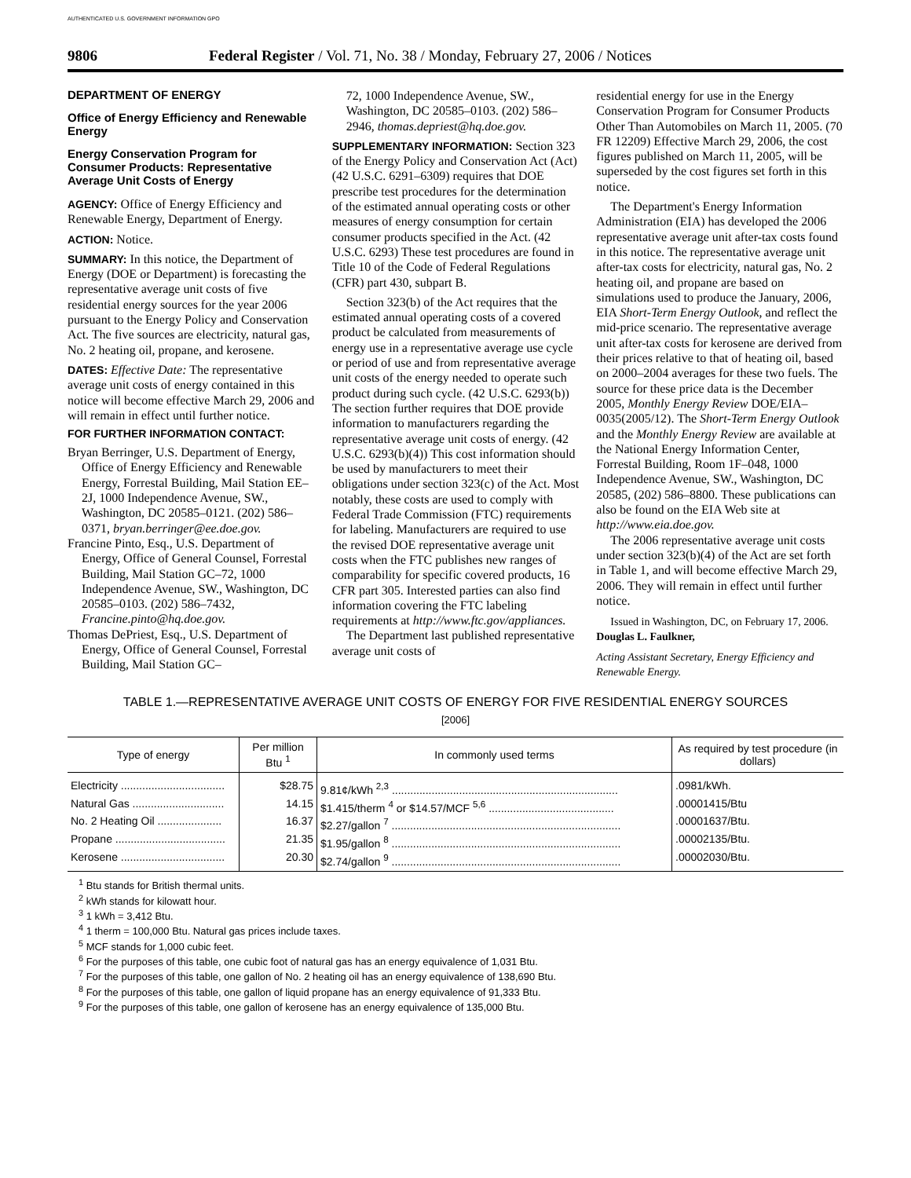AUTHENTICATED U.S. GOVERNMENT INFORMATION GPO
9806 Federal Register / Vol. 71, No. 38 / Monday, February 27, 2006 / Notices
DEPARTMENT OF ENERGY
Office of Energy Efficiency and Renewable Energy
Energy Conservation Program for Consumer Products: Representative Average Unit Costs of Energy
AGENCY: Office of Energy Efficiency and Renewable Energy, Department of Energy.
ACTION: Notice.
SUMMARY: In this notice, the Department of Energy (DOE or Department) is forecasting the representative average unit costs of five residential energy sources for the year 2006 pursuant to the Energy Policy and Conservation Act. The five sources are electricity, natural gas, No. 2 heating oil, propane, and kerosene.
DATES: Effective Date: The representative average unit costs of energy contained in this notice will become effective March 29, 2006 and will remain in effect until further notice.
FOR FURTHER INFORMATION CONTACT:
Bryan Berringer, U.S. Department of Energy, Office of Energy Efficiency and Renewable Energy, Forrestal Building, Mail Station EE–2J, 1000 Independence Avenue, SW., Washington, DC 20585–0121. (202) 586–0371, bryan.berringer@ee.doe.gov.
Francine Pinto, Esq., U.S. Department of Energy, Office of General Counsel, Forrestal Building, Mail Station GC–72, 1000 Independence Avenue, SW., Washington, DC 20585–0103. (202) 586–7432, Francine.pinto@hq.doe.gov.
Thomas DePriest, Esq., U.S. Department of Energy, Office of General Counsel, Forrestal Building, Mail Station GC–
72, 1000 Independence Avenue, SW., Washington, DC 20585–0103. (202) 586–2946, thomas.depriest@hq.doe.gov.
SUPPLEMENTARY INFORMATION: Section 323 of the Energy Policy and Conservation Act (Act) (42 U.S.C. 6291–6309) requires that DOE prescribe test procedures for the determination of the estimated annual operating costs or other measures of energy consumption for certain consumer products specified in the Act. (42 U.S.C. 6293) These test procedures are found in Title 10 of the Code of Federal Regulations (CFR) part 430, subpart B.
Section 323(b) of the Act requires that the estimated annual operating costs of a covered product be calculated from measurements of energy use in a representative average use cycle or period of use and from representative average unit costs of the energy needed to operate such product during such cycle. (42 U.S.C. 6293(b)) The section further requires that DOE provide information to manufacturers regarding the representative average unit costs of energy. (42 U.S.C. 6293(b)(4)) This cost information should be used by manufacturers to meet their obligations under section 323(c) of the Act. Most notably, these costs are used to comply with Federal Trade Commission (FTC) requirements for labeling. Manufacturers are required to use the revised DOE representative average unit costs when the FTC publishes new ranges of comparability for specific covered products, 16 CFR part 305. Interested parties can also find information covering the FTC labeling requirements at http://www.ftc.gov/appliances.
The Department last published representative average unit costs of
residential energy for use in the Energy Conservation Program for Consumer Products Other Than Automobiles on March 11, 2005. (70 FR 12209) Effective March 29, 2006, the cost figures published on March 11, 2005, will be superseded by the cost figures set forth in this notice.
The Department's Energy Information Administration (EIA) has developed the 2006 representative average unit after-tax costs found in this notice. The representative average unit after-tax costs for electricity, natural gas, No. 2 heating oil, and propane are based on simulations used to produce the January, 2006, EIA Short-Term Energy Outlook, and reflect the mid-price scenario. The representative average unit after-tax costs for kerosene are derived from their prices relative to that of heating oil, based on 2000–2004 averages for these two fuels. The source for these price data is the December 2005, Monthly Energy Review DOE/EIA–0035(2005/12). The Short-Term Energy Outlook and the Monthly Energy Review are available at the National Energy Information Center, Forrestal Building, Room 1F–048, 1000 Independence Avenue, SW., Washington, DC 20585, (202) 586–8800. These publications can also be found on the EIA Web site at http://www.eia.doe.gov.
The 2006 representative average unit costs under section 323(b)(4) of the Act are set forth in Table 1, and will become effective March 29, 2006. They will remain in effect until further notice.
Issued in Washington, DC, on February 17, 2006.
Douglas L. Faulkner,
Acting Assistant Secretary, Energy Efficiency and Renewable Energy.
TABLE 1.—REPRESENTATIVE AVERAGE UNIT COSTS OF ENERGY FOR FIVE RESIDENTIAL ENERGY SOURCES
[2006]
| Type of energy | Per million Btu <sup>1</sup> | In commonly used terms | As required by test procedure (in dollars) |
| --- | --- | --- | --- |
| Electricity .................................. | $28.75 | 9.81¢/kWh <sup>2,3</sup> .......................................................................... | .0981/kWh. |
| Natural Gas .............................. | 14.15 | $1.415/therm <sup>4</sup> or $14.57/MCF <sup>5,6</sup> ......................................... | .00001415/Btu |
| No. 2 Heating Oil ..................... | 16.37 | $2.27/gallon <sup>7</sup> ........................................................................... | .00001637/Btu. |
| Propane .................................... | 21.35 | $1.95/gallon <sup>8</sup> ........................................................................... | .00002135/Btu. |
| Kerosene .................................. | 20.30 | $2.74/gallon <sup>9</sup> ........................................................................... | .00002030/Btu. |
<sup>1</sup> Btu stands for British thermal units.
<sup>2</sup> kWh stands for kilowatt hour.
<sup>3</sup> 1 kWh = 3,412 Btu.
<sup>4</sup> 1 therm = 100,000 Btu. Natural gas prices include taxes.
<sup>5</sup> MCF stands for 1,000 cubic feet.
<sup>6</sup> For the purposes of this table, one cubic foot of natural gas has an energy equivalence of 1,031 Btu.
<sup>7</sup> For the purposes of this table, one gallon of No. 2 heating oil has an energy equivalence of 138,690 Btu.
<sup>8</sup> For the purposes of this table, one gallon of liquid propane has an energy equivalence of 91,333 Btu.
<sup>9</sup> For the purposes of this table, one gallon of kerosene has an energy equivalence of 135,000 Btu.